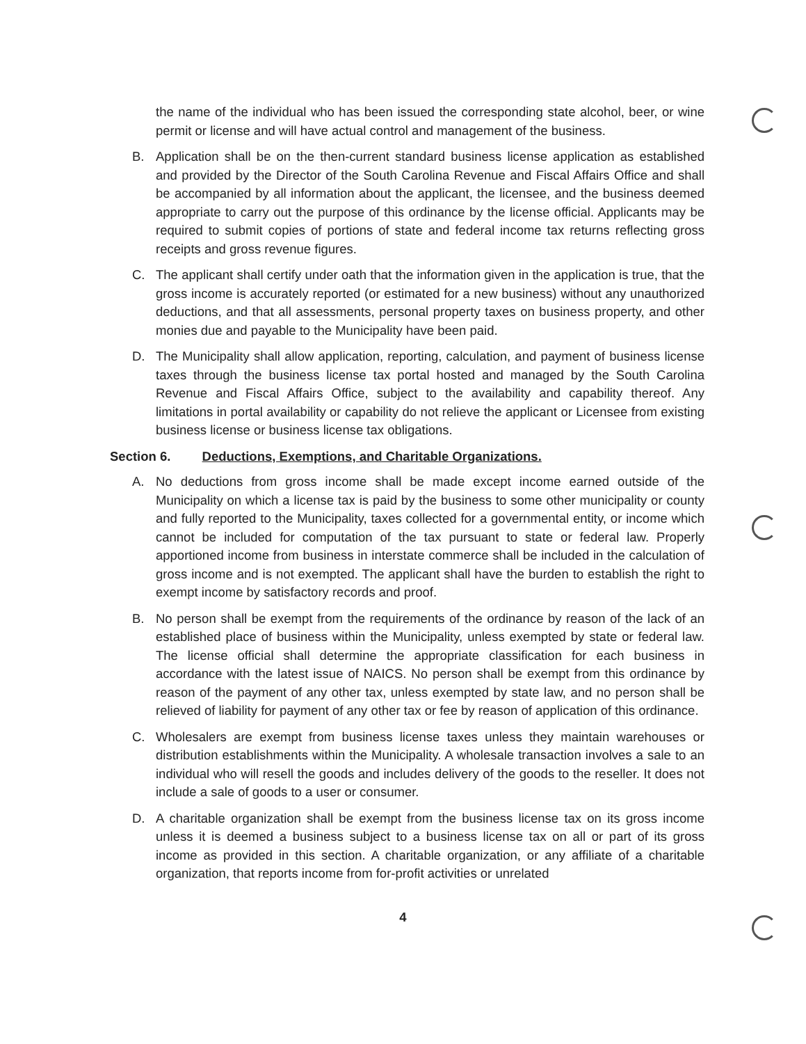the name of the individual who has been issued the corresponding state alcohol, beer, or wine permit or license and will have actual control and management of the business.
B. Application shall be on the then-current standard business license application as established and provided by the Director of the South Carolina Revenue and Fiscal Affairs Office and shall be accompanied by all information about the applicant, the licensee, and the business deemed appropriate to carry out the purpose of this ordinance by the license official. Applicants may be required to submit copies of portions of state and federal income tax returns reflecting gross receipts and gross revenue figures.
C. The applicant shall certify under oath that the information given in the application is true, that the gross income is accurately reported (or estimated for a new business) without any unauthorized deductions, and that all assessments, personal property taxes on business property, and other monies due and payable to the Municipality have been paid.
D. The Municipality shall allow application, reporting, calculation, and payment of business license taxes through the business license tax portal hosted and managed by the South Carolina Revenue and Fiscal Affairs Office, subject to the availability and capability thereof. Any limitations in portal availability or capability do not relieve the applicant or Licensee from existing business license or business license tax obligations.
Section 6. Deductions, Exemptions, and Charitable Organizations.
A. No deductions from gross income shall be made except income earned outside of the Municipality on which a license tax is paid by the business to some other municipality or county and fully reported to the Municipality, taxes collected for a governmental entity, or income which cannot be included for computation of the tax pursuant to state or federal law. Properly apportioned income from business in interstate commerce shall be included in the calculation of gross income and is not exempted. The applicant shall have the burden to establish the right to exempt income by satisfactory records and proof.
B. No person shall be exempt from the requirements of the ordinance by reason of the lack of an established place of business within the Municipality, unless exempted by state or federal law. The license official shall determine the appropriate classification for each business in accordance with the latest issue of NAICS. No person shall be exempt from this ordinance by reason of the payment of any other tax, unless exempted by state law, and no person shall be relieved of liability for payment of any other tax or fee by reason of application of this ordinance.
C. Wholesalers are exempt from business license taxes unless they maintain warehouses or distribution establishments within the Municipality. A wholesale transaction involves a sale to an individual who will resell the goods and includes delivery of the goods to the reseller. It does not include a sale of goods to a user or consumer.
D. A charitable organization shall be exempt from the business license tax on its gross income unless it is deemed a business subject to a business license tax on all or part of its gross income as provided in this section. A charitable organization, or any affiliate of a charitable organization, that reports income from for-profit activities or unrelated
4